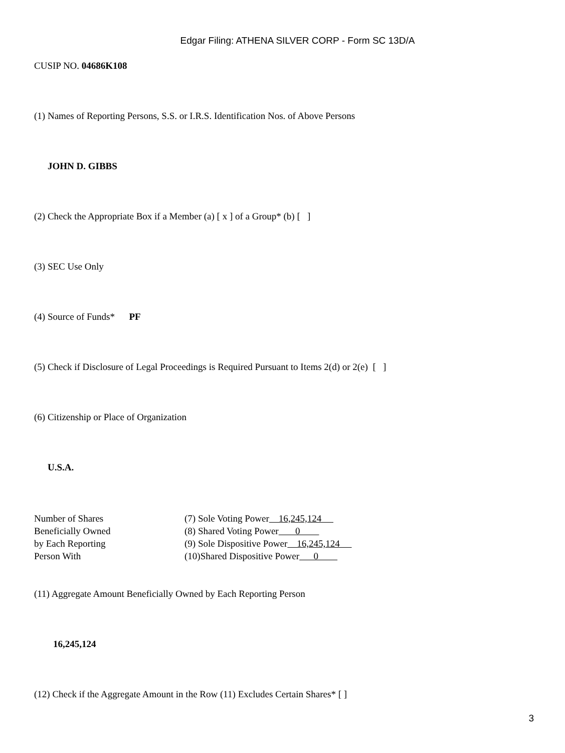Edgar Filing: ATHENA SILVER CORP - Form SC 13D/A
CUSIP NO. 04686K108
(1) Names of Reporting Persons, S.S. or I.R.S. Identification Nos. of Above Persons
JOHN D. GIBBS
(2) Check the Appropriate Box if a Member (a) [ x ] of a Group* (b) [ ]
(3) SEC Use Only
(4) Source of Funds* PF
(5) Check if Disclosure of Legal Proceedings is Required Pursuant to Items 2(d) or 2(e) [ ]
(6) Citizenship or Place of Organization
U.S.A.
Number of Shares
Beneficially Owned
by Each Reporting
Person With
(7) Sole Voting Power 16,245,124
(8) Shared Voting Power 0
(9) Sole Dispositive Power 16,245,124
(10)Shared Dispositive Power 0
(11) Aggregate Amount Beneficially Owned by Each Reporting Person
16,245,124
(12) Check if the Aggregate Amount in the Row (11) Excludes Certain Shares* [ ]
3